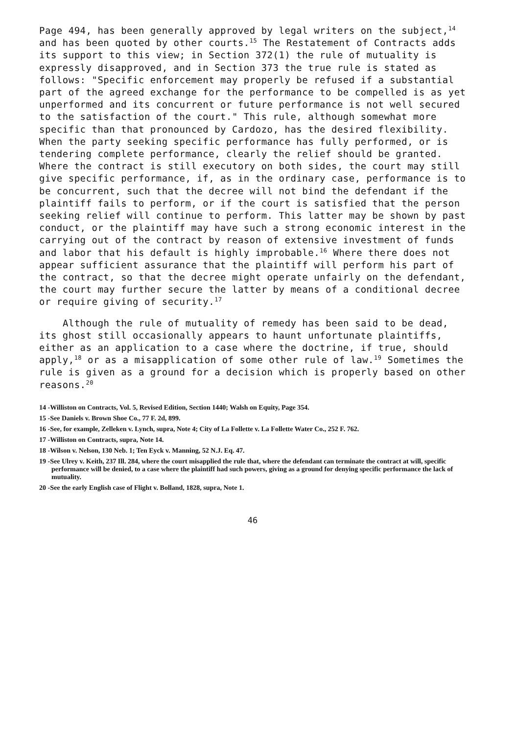Page 494, has been generally approved by legal writers on the subject,<sup>14</sup> and has been quoted by other courts.<sup>15</sup> The Restatement of Contracts adds its support to this view; in Section 372(1) the rule of mutuality is expressly disapproved, and in Section 373 the true rule is stated as follows: "Specific enforcement may properly be refused if a substantial part of the agreed exchange for the performance to be compelled is as yet unperformed and its concurrent or future performance is not well secured to the satisfaction of the court." This rule, although somewhat more specific than that pronounced by Cardozo, has the desired flexibility. When the party seeking specific performance has fully performed, or is tendering complete performance, clearly the relief should be granted. Where the contract is still executory on both sides, the court may still give specific performance, if, as in the ordinary case, performance is to be concurrent, such that the decree will not bind the defendant if the plaintiff fails to perform, or if the court is satisfied that the person seeking relief will continue to perform. This latter may be shown by past conduct, or the plaintiff may have such a strong economic interest in the carrying out of the contract by reason of extensive investment of funds and labor that his default is highly improbable.<sup>16</sup> Where there does not appear sufficient assurance that the plaintiff will perform his part of the contract, so that the decree might operate unfairly on the defendant, the court may further secure the latter by means of a conditional decree or require giving of security.<sup>17</sup>
Although the rule of mutuality of remedy has been said to be dead, its ghost still occasionally appears to haunt unfortunate plaintiffs, either as an application to a case where the doctrine, if true, should apply,<sup>18</sup> or as a misapplication of some other rule of law.<sup>19</sup> Sometimes the rule is given as a ground for a decision which is properly based on other reasons.<sup>20</sup>
14 -Williston on Contracts, Vol. 5, Revised Edition, Section 1440; Walsh on Equity, Page 354.
15 -See Daniels v. Brown Shoe Co., 77 F. 2d, 899.
16 -See, for example, Zelleken v. Lynch, supra, Note 4; City of La Follette v. La Follette Water Co., 252 F. 762.
17 -Williston on Contracts, supra, Note 14.
18 -Wilson v. Nelson, 130 Neb. 1; Ten Eyck v. Manning, 52 N.J. Eq. 47.
19 -See Ulrey v. Keith, 237 Ill. 284, where the court misapplied the rule that, where the defendant can terminate the contract at will, specific performance will be denied, to a case where the plaintiff had such powers, giving as a ground for denying specific performance the lack of mutuality.
20 -See the early English case of Flight v. Bolland, 1828, supra, Note 1.
46